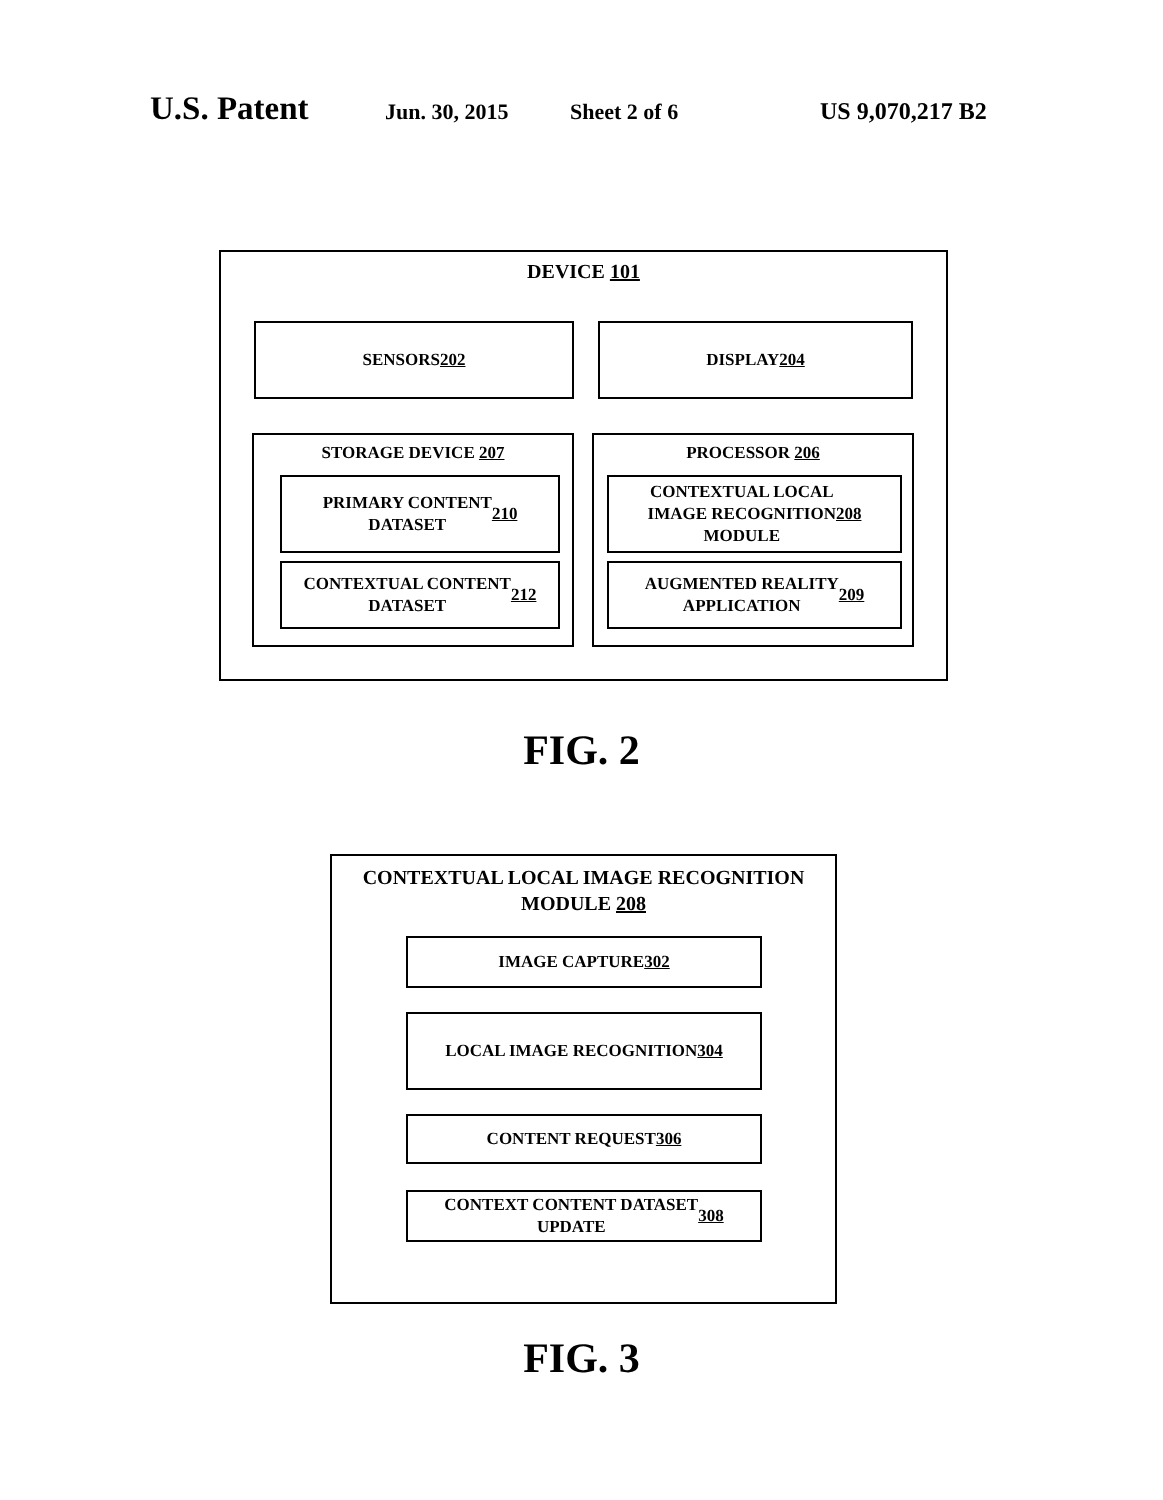U.S. Patent
Jun. 30, 2015 Sheet 2 of 6 US 9,070,217 B2
DEVICE 101
SENSORS 202 DISPLAY 204
STORAGE DEVICE 207
PRIMARY CONTENT
DATASET 210
CONTEXTUAL CONTENT
DATASET 212
PROCESSOR 206
CONTEXTUAL LOCAL
IMAGE RECOGNITION
MODULE 208
AUGMENTED REALITY
APPLICATION 209
FIG. 2
CONTEXTUAL LOCAL IMAGE RECOGNITION
MODULE 208
IMAGE CAPTURE 302
LOCAL IMAGE RECOGNITION 304
CONTENT REQUEST 306
CONTEXT CONTENT DATASET
UPDATE 308
FIG. 3